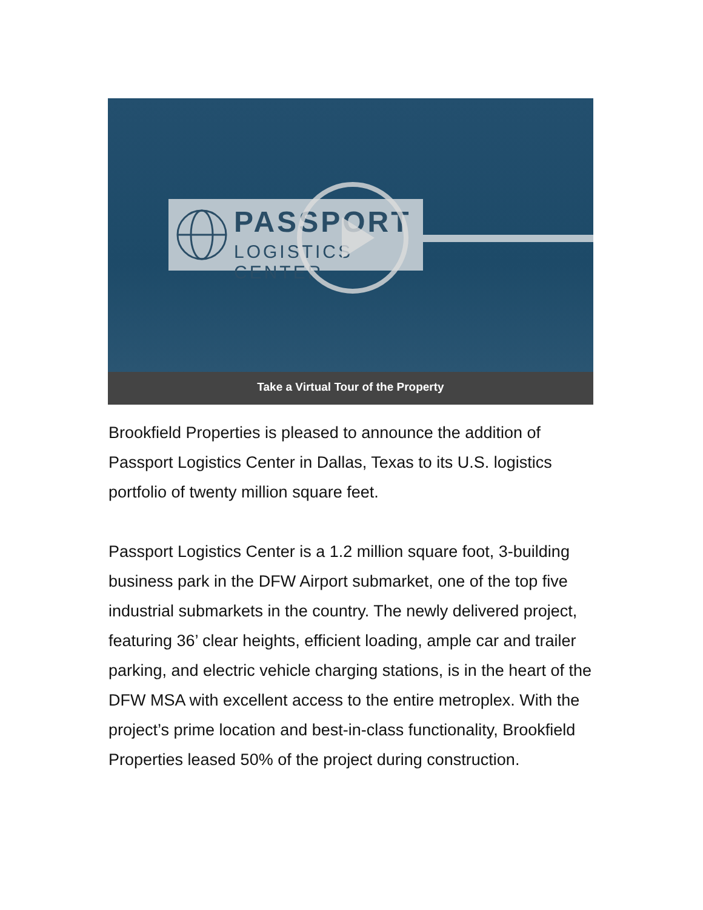PASSPORT
LOGISTICS CENTER
Take a Virtual Tour of the Property
Brookfield Properties is pleased to announce the addition of Passport Logistics Center in Dallas, Texas to its U.S. logistics portfolio of twenty million square feet.
Passport Logistics Center is a 1.2 million square foot, 3-building business park in the DFW Airport submarket, one of the top five industrial submarkets in the country. The newly delivered project, featuring 36’ clear heights, efficient loading, ample car and trailer parking, and electric vehicle charging stations, is in the heart of the DFW MSA with excellent access to the entire metroplex. With the project’s prime location and best-in-class functionality, Brookfield Properties leased 50% of the project during construction.